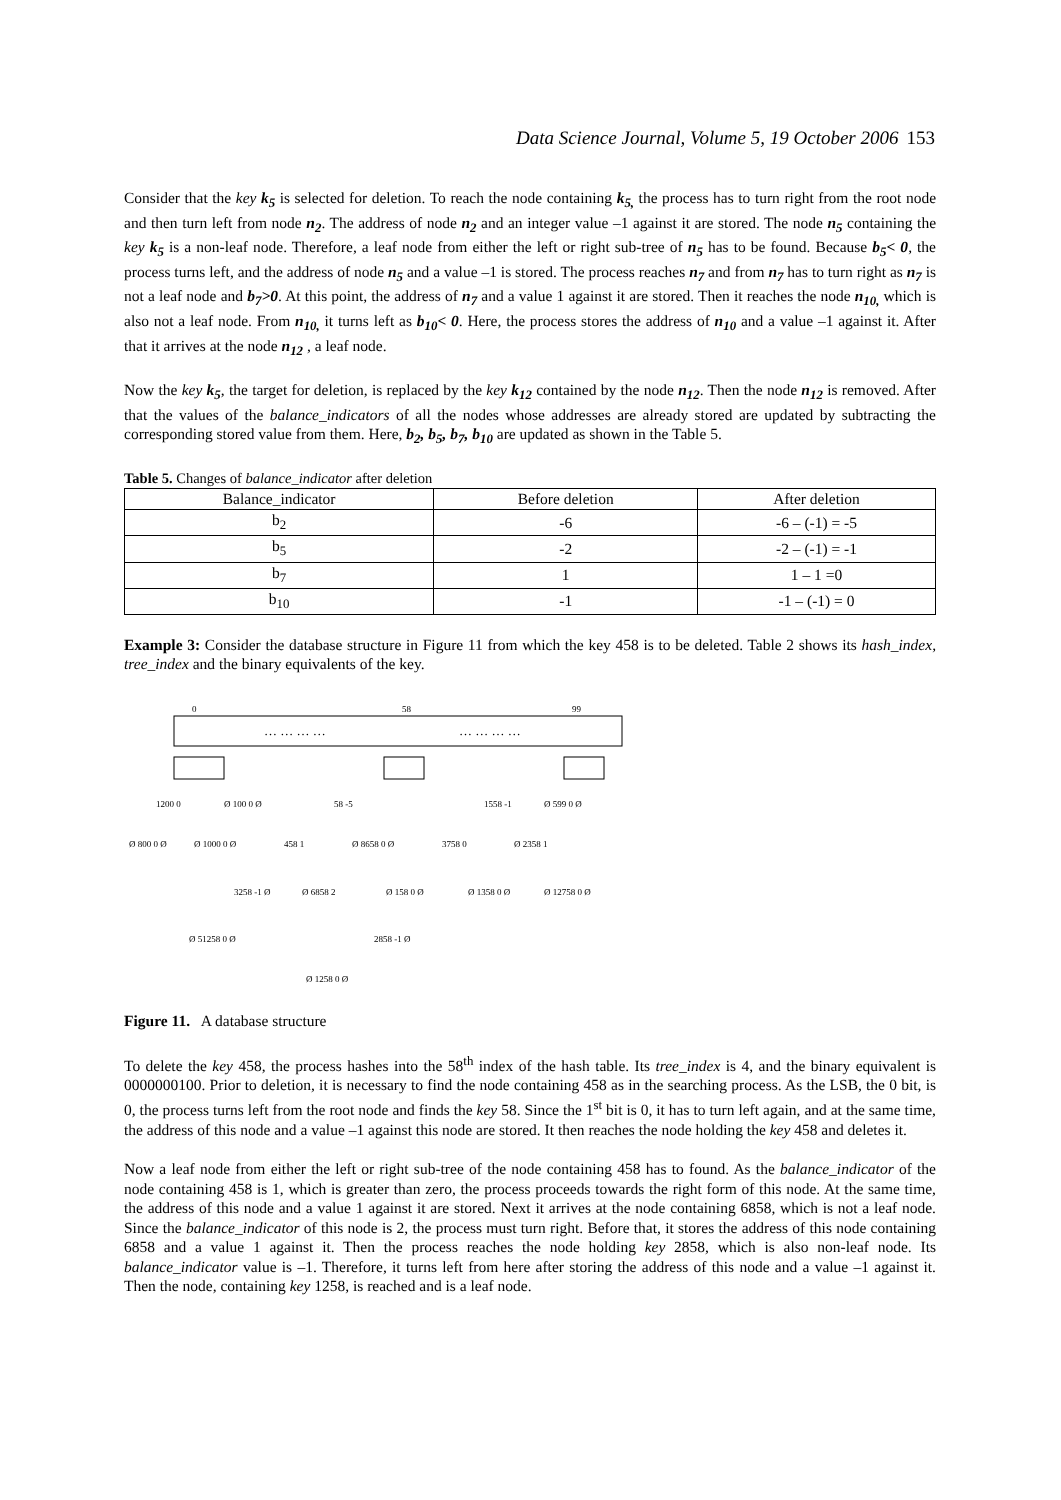Data Science Journal, Volume 5, 19 October 2006 153
Consider that the key k<sub>5</sub> is selected for deletion. To reach the node containing k<sub>5,</sub> the process has to turn right from the root node and then turn left from node n<sub>2</sub>. The address of node n<sub>2</sub> and an integer value –1 against it are stored. The node n<sub>5</sub> containing the key k<sub>5</sub> is a non-leaf node. Therefore, a leaf node from either the left or right sub-tree of n<sub>5</sub> has to be found. Because b<sub>5</sub>< 0, the process turns left, and the address of node n<sub>5</sub> and a value –1 is stored. The process reaches n<sub>7</sub> and from n<sub>7</sub> has to turn right as n<sub>7</sub> is not a leaf node and b<sub>7</sub>>0. At this point, the address of n<sub>7</sub> and a value 1 against it are stored. Then it reaches the node n<sub>10,</sub> which is also not a leaf node. From n<sub>10,</sub> it turns left as b<sub>10</sub>< 0. Here, the process stores the address of n<sub>10</sub> and a value –1 against it. After that it arrives at the node n<sub>12</sub> , a leaf node.
Now the key k<sub>5</sub>, the target for deletion, is replaced by the key k<sub>12</sub> contained by the node n<sub>12</sub>. Then the node n<sub>12</sub> is removed. After that the values of the balance_indicators of all the nodes whose addresses are already stored are updated by subtracting the corresponding stored value from them. Here, b<sub>2</sub>, b<sub>5</sub>, b<sub>7</sub>, b<sub>10</sub> are updated as shown in the Table 5.
Table 5. Changes of balance_indicator after deletion
| Balance_indicator | Before deletion | After deletion |
| --- | --- | --- |
| b<sub>2</sub> | -6 | -6 – (-1) = -5 |
| b<sub>5</sub> | -2 | -2 – (-1) = -1 |
| b<sub>7</sub> | 1 | 1 – 1 =0 |
| b<sub>10</sub> | -1 | -1 – (-1) = 0 |
Example 3: Consider the database structure in Figure 11 from which the key 458 is to be deleted. Table 2 shows its hash_index, tree_index and the binary equivalents of the key.
0
58
99
… … … …
… … … …
1200 0
Ø 100 0 Ø
58 -5
1558 -1
Ø 599 0 Ø
Ø 800 0 Ø
Ø 1000 0 Ø
458 1
Ø 8658 0 Ø
3758 0
Ø 2358 1
3258 -1 Ø
Ø 6858 2
Ø 158 0 Ø
Ø 1358 0 Ø
Ø 12758 0 Ø
Ø 51258 0 Ø
2858 -1 Ø
Ø 1258 0 Ø
Figure 11. A database structure
To delete the key 458, the process hashes into the 58<sup>th</sup> index of the hash table. Its tree_index is 4, and the binary equivalent is 0000000100. Prior to deletion, it is necessary to find the node containing 458 as in the searching process. As the LSB, the 0 bit, is 0, the process turns left from the root node and finds the key 58. Since the 1<sup>st</sup> bit is 0, it has to turn left again, and at the same time, the address of this node and a value –1 against this node are stored. It then reaches the node holding the key 458 and deletes it.
Now a leaf node from either the left or right sub-tree of the node containing 458 has to found. As the balance_indicator of the node containing 458 is 1, which is greater than zero, the process proceeds towards the right form of this node. At the same time, the address of this node and a value 1 against it are stored. Next it arrives at the node containing 6858, which is not a leaf node. Since the balance_indicator of this node is 2, the process must turn right. Before that, it stores the address of this node containing 6858 and a value 1 against it. Then the process reaches the node holding key 2858, which is also non-leaf node. Its balance_indicator value is –1. Therefore, it turns left from here after storing the address of this node and a value –1 against it. Then the node, containing key 1258, is reached and is a leaf node.